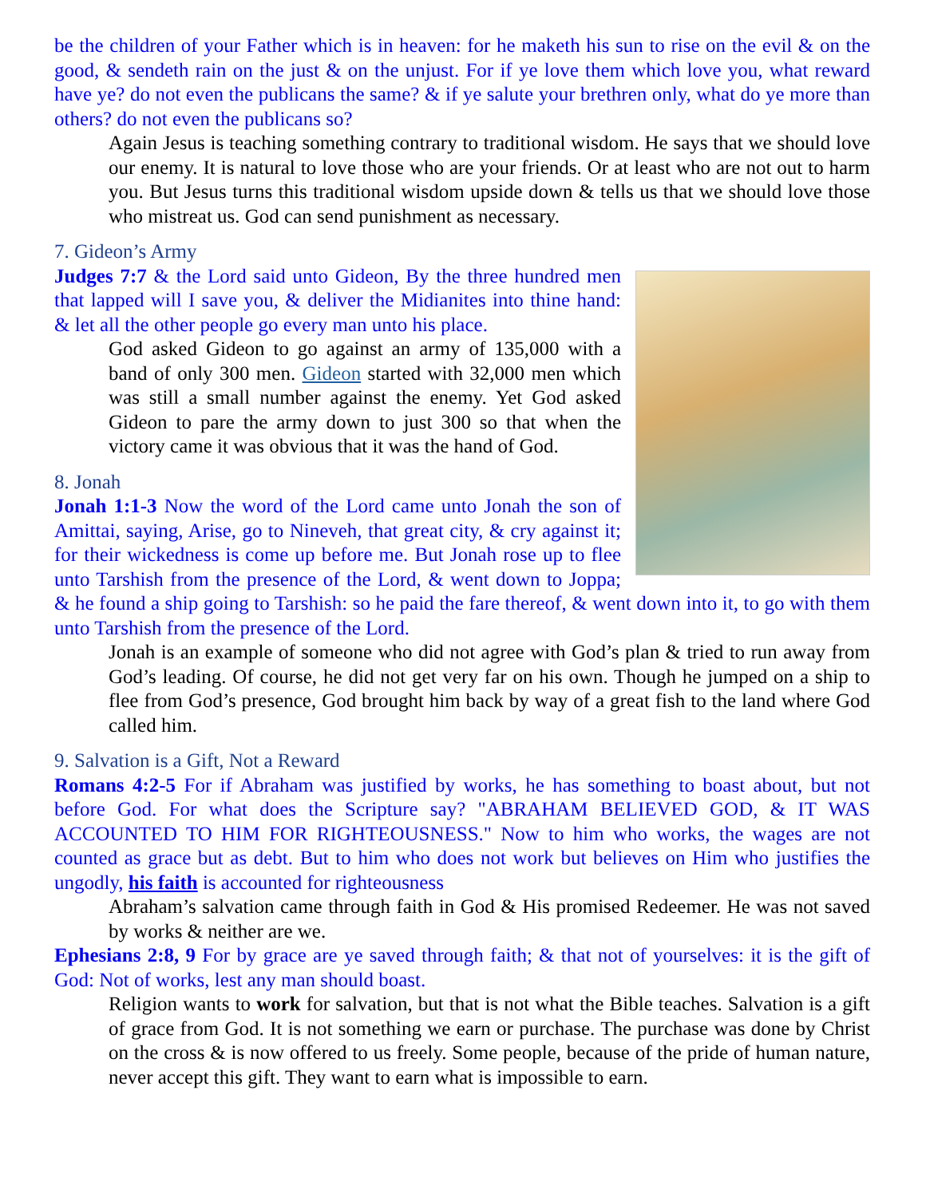be the children of your Father which is in heaven: for he maketh his sun to rise on the evil & on the good, & sendeth rain on the just & on the unjust. For if ye love them which love you, what reward have ye? do not even the publicans the same? & if ye salute your brethren only, what do ye more than others? do not even the publicans so?
Again Jesus is teaching something contrary to traditional wisdom. He says that we should love our enemy. It is natural to love those who are your friends. Or at least who are not out to harm you. But Jesus turns this traditional wisdom upside down & tells us that we should love those who mistreat us. God can send punishment as necessary.
7. Gideon’s Army
Judges 7:7 & the Lord said unto Gideon, By the three hundred men that lapped will I save you, & deliver the Midianites into thine hand: & let all the other people go every man unto his place.
God asked Gideon to go against an army of 135,000 with a band of only 300 men. Gideon started with 32,000 men which was still a small number against the enemy. Yet God asked Gideon to pare the army down to just 300 so that when the victory came it was obvious that it was the hand of God.
8. Jonah
Jonah 1:1-3 Now the word of the Lord came unto Jonah the son of Amittai, saying, Arise, go to Nineveh, that great city, & cry against it; for their wickedness is come up before me. But Jonah rose up to flee unto Tarshish from the presence of the Lord, & went down to Joppa; & he found a ship going to Tarshish: so he paid the fare thereof, & went down into it, to go with them unto Tarshish from the presence of the Lord.
Jonah is an example of someone who did not agree with God’s plan & tried to run away from God’s leading. Of course, he did not get very far on his own. Though he jumped on a ship to flee from God’s presence, God brought him back by way of a great fish to the land where God called him.
9. Salvation is a Gift, Not a Reward
Romans 4:2-5 For if Abraham was justified by works, he has something to boast about, but not before God. For what does the Scripture say? "ABRAHAM BELIEVED GOD, & IT WAS ACCOUNTED TO HIM FOR RIGHTEOUSNESS." Now to him who works, the wages are not counted as grace but as debt. But to him who does not work but believes on Him who justifies the ungodly, his faith is accounted for righteousness
Abraham’s salvation came through faith in God & His promised Redeemer. He was not saved by works & neither are we.
Ephesians 2:8, 9 For by grace are ye saved through faith; & that not of yourselves: it is the gift of God: Not of works, lest any man should boast.
Religion wants to work for salvation, but that is not what the Bible teaches. Salvation is a gift of grace from God. It is not something we earn or purchase. The purchase was done by Christ on the cross & is now offered to us freely. Some people, because of the pride of human nature, never accept this gift. They want to earn what is impossible to earn.